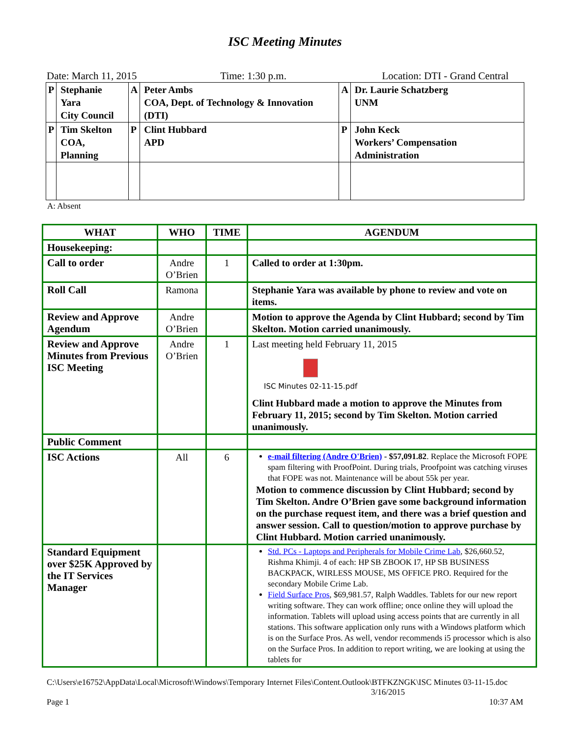ISC Meeting Minutes
Date: March 11, 2015 Time: 1:30 p.m. Location: DTI - Grand Central
| P | Stephanie Yara City Council | A | Peter Ambs COA, Dept. of Technology & Innovation (DTI) | A | Dr. Laurie Schatzberg UNM |
| P | Tim Skelton COA, Planning | P | Clint Hubbard APD | P | John Keck Workers’ Compensation Administration |
A: Absent
| WHAT | WHO | TIME | AGENDUM |
| --- | --- | --- | --- |
| Housekeeping: | | | |
| Call to order | Andre O’Brien | 1 | Called to order at 1:30pm. |
| Roll Call | Ramona | | Stephanie Yara was available by phone to review and vote on items. |
| Review and Approve Agendum | Andre O’Brien | | Motion to approve the Agenda by Clint Hubbard; second by Tim Skelton. Motion carried unanimously. |
| Review and Approve Minutes from Previous ISC Meeting | Andre O’Brien | 1 | Last meeting held February 11, 2015 ISC Minutes 02-11-15.pdf Clint Hubbard made a motion to approve the Minutes from February 11, 2015; second by Tim Skelton. Motion carried unanimously. |
| Public Comment | | | |
| ISC Actions | All | 6 | e-mail filtering (Andre O'Brien) - $57,091.82 . Replace the Microsoft FOPE spam filtering with ProofPoint. During trials, Proofpoint was catching viruses that FOPE was not. Maintenance will be about 55k per year. Motion to commence discussion by Clint Hubbard; second by Tim Skelton. Andre O’Brien gave some background information on the purchase request item, and there was a brief question and answer session. Call to question/motion to approve purchase by Clint Hubbard. Motion carried unanimously. |
| Standard Equipment over $25K Approved by the IT Services Manager | | | Std. PCs - Laptops and Peripherals for Mobile Crime Lab , $26,660.52, Rishma Khimji. 4 of each: HP SB ZBOOK I7, HP SB BUSINESS BACKPACK, WIRLESS MOUSE, MS OFFICE PRO. Required for the secondary Mobile Crime Lab. Field Surface Pros , $69,981.57, Ralph Waddles. Tablets for our new report writing software. They can work offline; once online they will upload the information. Tablets will upload using access points that are currently in all stations. This software application only runs with a Windows platform which is on the Surface Pros. As well, vendor recommends i5 processor which is also on the Surface Pros. In addition to report writing, we are looking at using the tablets for |
C:\Users\e16752\AppData\Local\Microsoft\Windows\Temporary Internet Files\Content.Outlook\BTFKZNGK\ISC Minutes 03-11-15.doc 3/16/2015
Page 1 10:37 AM